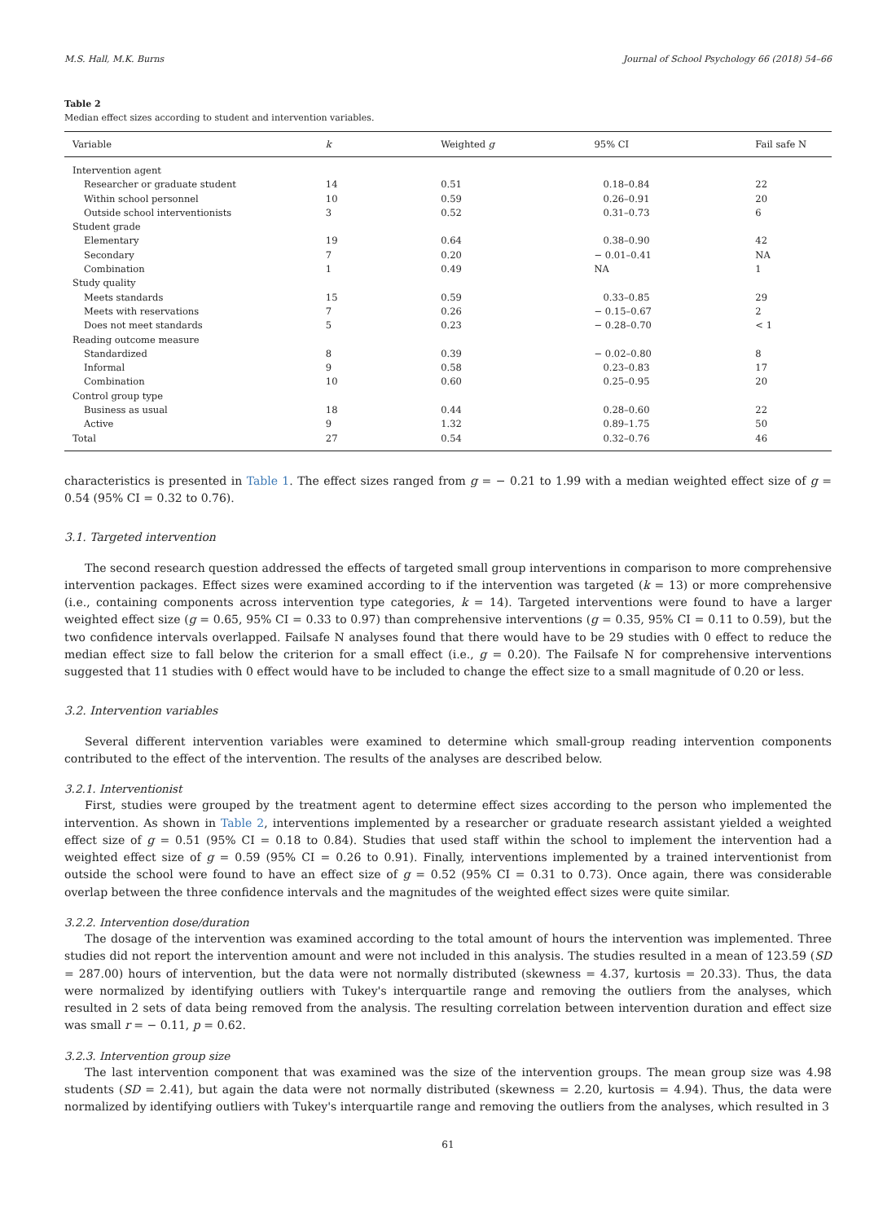M.S. Hall, M.K. Burns Journal of School Psychology 66 (2018) 54–66
Table 2
Median effect sizes according to student and intervention variables.
| Variable | k | Weighted g | 95% CI | Fail safe N |
| --- | --- | --- | --- | --- |
| Intervention agent | | | | |
| Researcher or graduate student | 14 | 0.51 | 0.18–0.84 | 22 |
| Within school personnel | 10 | 0.59 | 0.26–0.91 | 20 |
| Outside school interventionists | 3 | 0.52 | 0.31–0.73 | 6 |
| Student grade | | | | |
| Elementary | 19 | 0.64 | 0.38–0.90 | 42 |
| Secondary | 7 | 0.20 | − 0.01–0.41 | NA |
| Combination | 1 | 0.49 | NA | 1 |
| Study quality | | | | |
| Meets standards | 15 | 0.59 | 0.33–0.85 | 29 |
| Meets with reservations | 7 | 0.26 | − 0.15–0.67 | 2 |
| Does not meet standards | 5 | 0.23 | − 0.28–0.70 | < 1 |
| Reading outcome measure | | | | |
| Standardized | 8 | 0.39 | − 0.02–0.80 | 8 |
| Informal | 9 | 0.58 | 0.23–0.83 | 17 |
| Combination | 10 | 0.60 | 0.25–0.95 | 20 |
| Control group type | | | | |
| Business as usual | 18 | 0.44 | 0.28–0.60 | 22 |
| Active | 9 | 1.32 | 0.89–1.75 | 50 |
| Total | 27 | 0.54 | 0.32–0.76 | 46 |
characteristics is presented in Table 1. The effect sizes ranged from g = − 0.21 to 1.99 with a median weighted effect size of g = 0.54 (95% CI = 0.32 to 0.76).
3.1. Targeted intervention
The second research question addressed the effects of targeted small group interventions in comparison to more comprehensive intervention packages. Effect sizes were examined according to if the intervention was targeted (k = 13) or more comprehensive (i.e., containing components across intervention type categories, k = 14). Targeted interventions were found to have a larger weighted effect size (g = 0.65, 95% CI = 0.33 to 0.97) than comprehensive interventions (g = 0.35, 95% CI = 0.11 to 0.59), but the two confidence intervals overlapped. Failsafe N analyses found that there would have to be 29 studies with 0 effect to reduce the median effect size to fall below the criterion for a small effect (i.e., g = 0.20). The Failsafe N for comprehensive interventions suggested that 11 studies with 0 effect would have to be included to change the effect size to a small magnitude of 0.20 or less.
3.2. Intervention variables
Several different intervention variables were examined to determine which small-group reading intervention components contributed to the effect of the intervention. The results of the analyses are described below.
3.2.1. Interventionist
First, studies were grouped by the treatment agent to determine effect sizes according to the person who implemented the intervention. As shown in Table 2, interventions implemented by a researcher or graduate research assistant yielded a weighted effect size of g = 0.51 (95% CI = 0.18 to 0.84). Studies that used staff within the school to implement the intervention had a weighted effect size of g = 0.59 (95% CI = 0.26 to 0.91). Finally, interventions implemented by a trained interventionist from outside the school were found to have an effect size of g = 0.52 (95% CI = 0.31 to 0.73). Once again, there was considerable overlap between the three confidence intervals and the magnitudes of the weighted effect sizes were quite similar.
3.2.2. Intervention dose/duration
The dosage of the intervention was examined according to the total amount of hours the intervention was implemented. Three studies did not report the intervention amount and were not included in this analysis. The studies resulted in a mean of 123.59 (SD = 287.00) hours of intervention, but the data were not normally distributed (skewness = 4.37, kurtosis = 20.33). Thus, the data were normalized by identifying outliers with Tukey's interquartile range and removing the outliers from the analyses, which resulted in 2 sets of data being removed from the analysis. The resulting correlation between intervention duration and effect size was small r = − 0.11, p = 0.62.
3.2.3. Intervention group size
The last intervention component that was examined was the size of the intervention groups. The mean group size was 4.98 students (SD = 2.41), but again the data were not normally distributed (skewness = 2.20, kurtosis = 4.94). Thus, the data were normalized by identifying outliers with Tukey's interquartile range and removing the outliers from the analyses, which resulted in 3
61